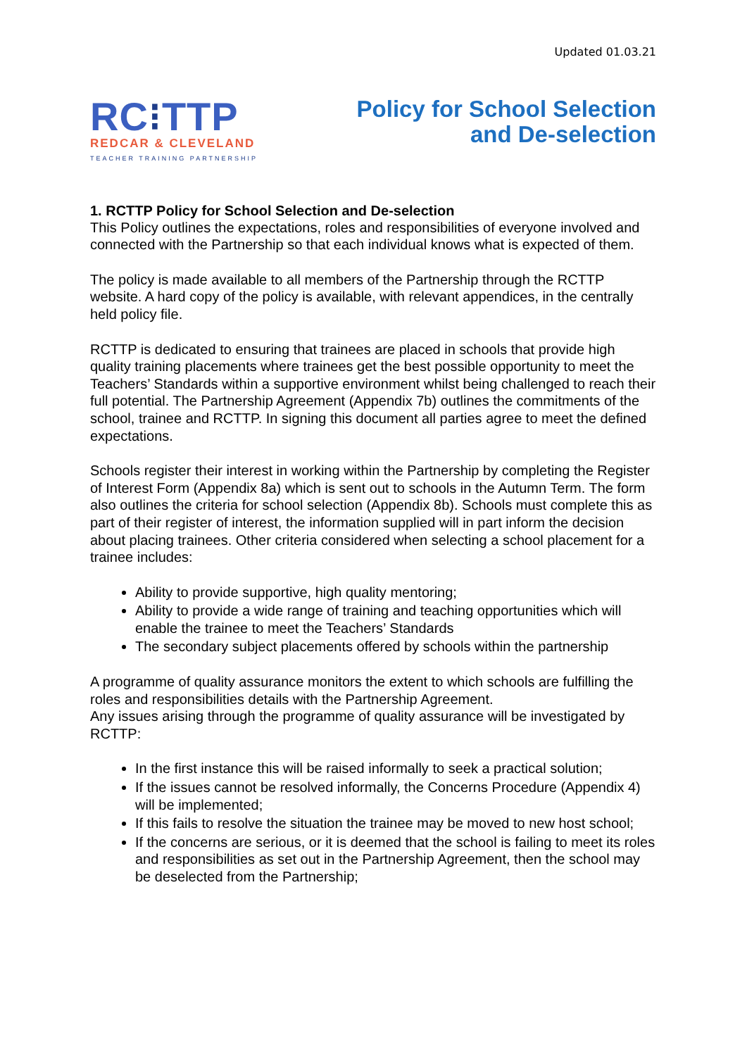Updated 01.03.21
RC⁝TTP
REDCAR & CLEVELAND
TEACHER TRAINING PARTNERSHIP
Policy for School Selection
and De-selection
1. RCTTP Policy for School Selection and De-selection
This Policy outlines the expectations, roles and responsibilities of everyone involved and connected with the Partnership so that each individual knows what is expected of them.
The policy is made available to all members of the Partnership through the RCTTP website. A hard copy of the policy is available, with relevant appendices, in the centrally held policy file.
RCTTP is dedicated to ensuring that trainees are placed in schools that provide high quality training placements where trainees get the best possible opportunity to meet the Teachers’ Standards within a supportive environment whilst being challenged to reach their full potential. The Partnership Agreement (Appendix 7b) outlines the commitments of the school, trainee and RCTTP. In signing this document all parties agree to meet the defined expectations.
Schools register their interest in working within the Partnership by completing the Register of Interest Form (Appendix 8a) which is sent out to schools in the Autumn Term. The form also outlines the criteria for school selection (Appendix 8b). Schools must complete this as part of their register of interest, the information supplied will in part inform the decision about placing trainees. Other criteria considered when selecting a school placement for a trainee includes:
Ability to provide supportive, high quality mentoring;
Ability to provide a wide range of training and teaching opportunities which will enable the trainee to meet the Teachers’ Standards
The secondary subject placements offered by schools within the partnership
A programme of quality assurance monitors the extent to which schools are fulfilling the roles and responsibilities details with the Partnership Agreement.
Any issues arising through the programme of quality assurance will be investigated by RCTTP:
In the first instance this will be raised informally to seek a practical solution;
If the issues cannot be resolved informally, the Concerns Procedure (Appendix 4) will be implemented;
If this fails to resolve the situation the trainee may be moved to new host school;
If the concerns are serious, or it is deemed that the school is failing to meet its roles and responsibilities as set out in the Partnership Agreement, then the school may be deselected from the Partnership;